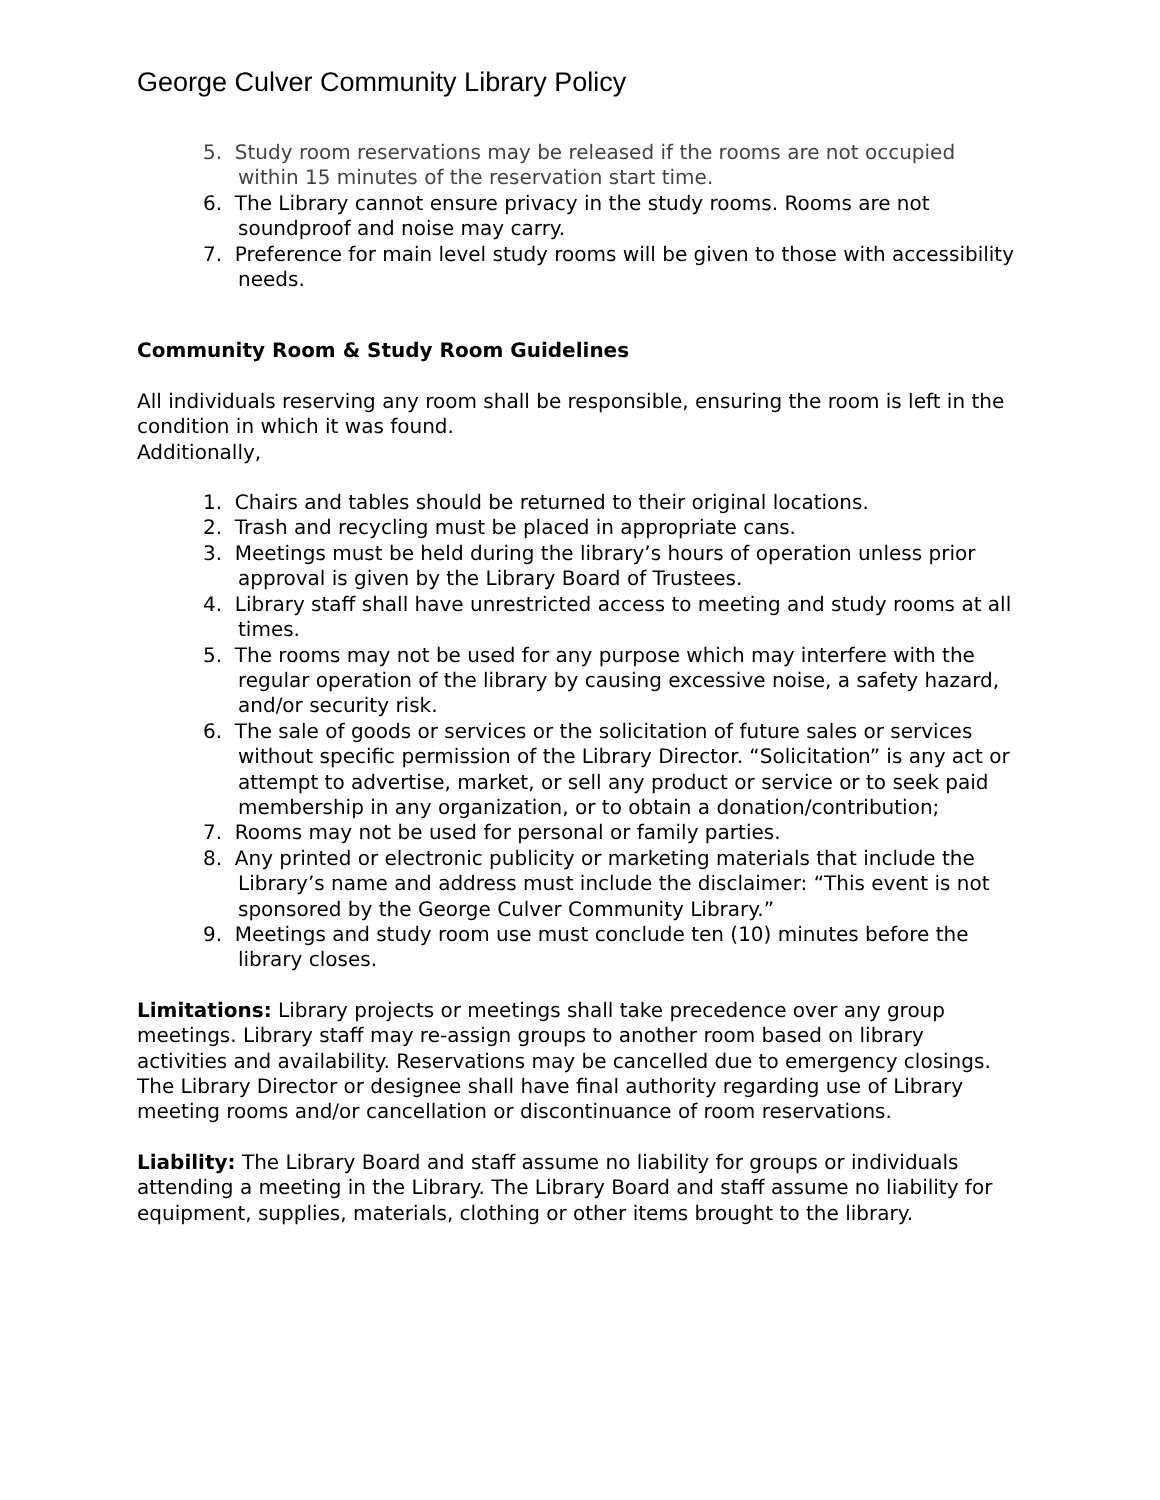George Culver Community Library Policy
5. Study room reservations may be released if the rooms are not occupied within 15 minutes of the reservation start time.
6. The Library cannot ensure privacy in the study rooms. Rooms are not soundproof and noise may carry.
7. Preference for main level study rooms will be given to those with accessibility needs.
Community Room & Study Room Guidelines
All individuals reserving any room shall be responsible, ensuring the room is left in the condition in which it was found.
Additionally,
1. Chairs and tables should be returned to their original locations.
2. Trash and recycling must be placed in appropriate cans.
3. Meetings must be held during the library’s hours of operation unless prior approval is given by the Library Board of Trustees.
4. Library staff shall have unrestricted access to meeting and study rooms at all times.
5. The rooms may not be used for any purpose which may interfere with the regular operation of the library by causing excessive noise, a safety hazard, and/or security risk.
6. The sale of goods or services or the solicitation of future sales or services without specific permission of the Library Director. “Solicitation” is any act or attempt to advertise, market, or sell any product or service or to seek paid membership in any organization, or to obtain a donation/contribution;
7. Rooms may not be used for personal or family parties.
8. Any printed or electronic publicity or marketing materials that include the Library’s name and address must include the disclaimer: “This event is not sponsored by the George Culver Community Library.”
9. Meetings and study room use must conclude ten (10) minutes before the library closes.
Limitations: Library projects or meetings shall take precedence over any group meetings. Library staff may re-assign groups to another room based on library activities and availability. Reservations may be cancelled due to emergency closings. The Library Director or designee shall have final authority regarding use of Library meeting rooms and/or cancellation or discontinuance of room reservations.
Liability: The Library Board and staff assume no liability for groups or individuals attending a meeting in the Library. The Library Board and staff assume no liability for equipment, supplies, materials, clothing or other items brought to the library.